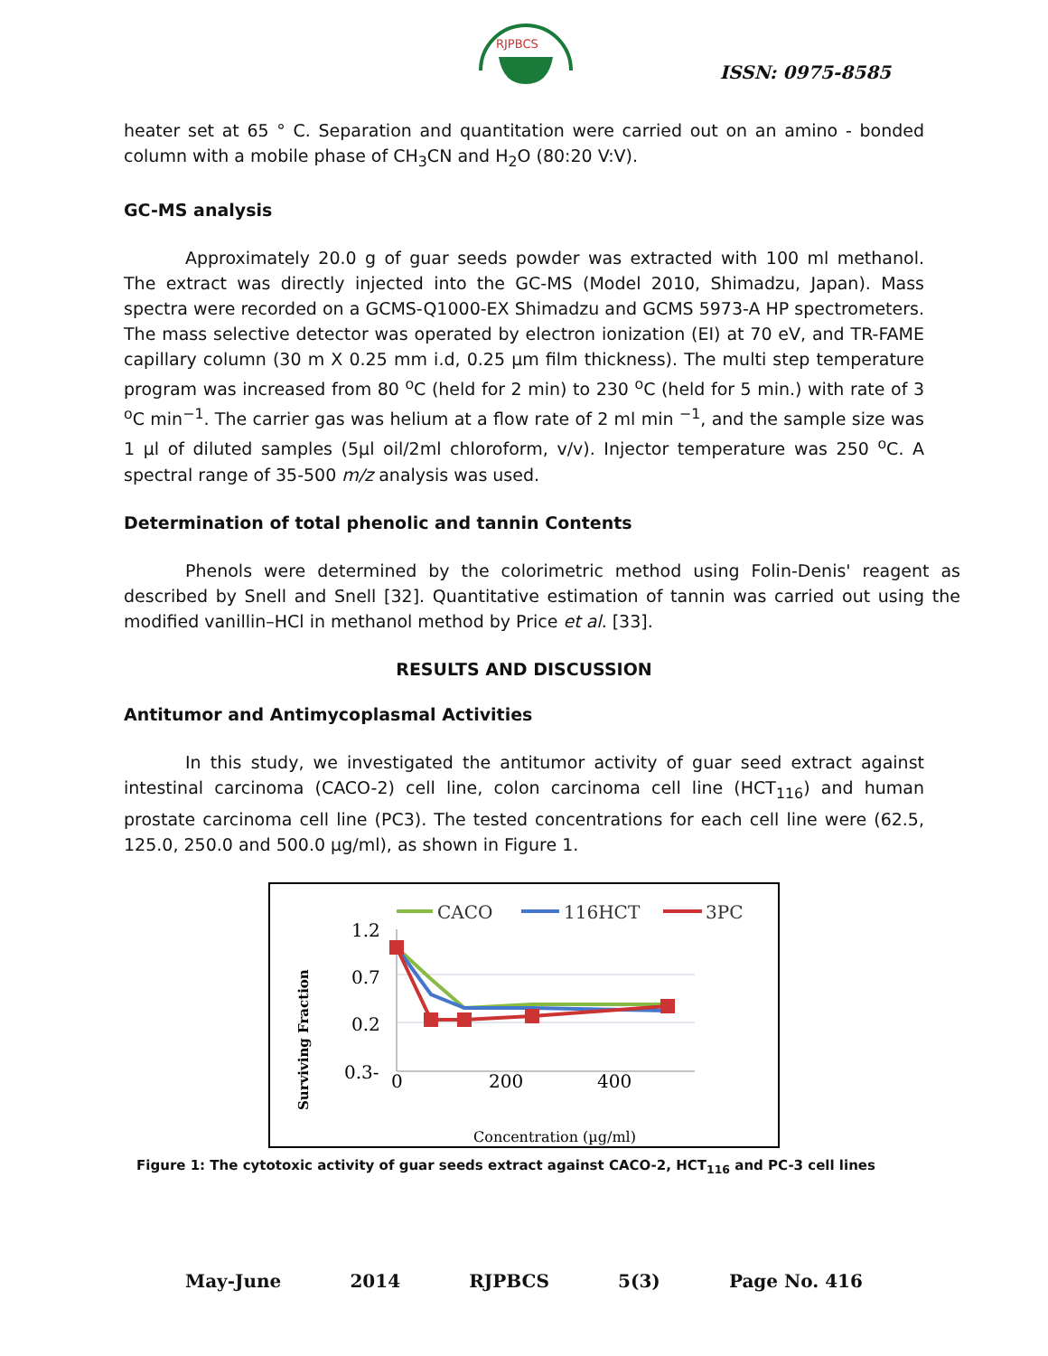RJPBCS
ISSN: 0975-8585
heater set at 65 ° C. Separation and quantitation were carried out on an amino - bonded column with a mobile phase of CH<sub>3</sub>CN and H<sub>2</sub>O (80:20 V:V).
GC-MS analysis
Approximately 20.0 g of guar seeds powder was extracted with 100 ml methanol. The extract was directly injected into the GC-MS (Model 2010, Shimadzu, Japan). Mass spectra were recorded on a GCMS-Q1000-EX Shimadzu and GCMS 5973-A HP spectrometers. The mass selective detector was operated by electron ionization (EI) at 70 eV, and TR-FAME capillary column (30 m X 0.25 mm i.d, 0.25 µm film thickness). The multi step temperature program was increased from 80 <sup>o</sup>C (held for 2 min) to 230 <sup>o</sup>C (held for 5 min.) with rate of 3 <sup>o</sup>C min<sup>−1</sup>. The carrier gas was helium at a flow rate of 2 ml min <sup>−1</sup>, and the sample size was 1 µl of diluted samples (5µl oil/2ml chloroform, v/v). Injector temperature was 250 <sup>o</sup>C. A spectral range of 35-500 m/z analysis was used.
Determination of total phenolic and tannin Contents
Phenols were determined by the colorimetric method using Folin-Denis' reagent as described by Snell and Snell [32]. Quantitative estimation of tannin was carried out using the modified vanillin–HCl in methanol method by Price et al. [33].
RESULTS AND DISCUSSION
Antitumor and Antimycoplasmal Activities
In this study, we investigated the antitumor activity of guar seed extract against intestinal carcinoma (CACO-2) cell line, colon carcinoma cell line (HCT<sub>116</sub>) and human prostate carcinoma cell line (PC3). The tested concentrations for each cell line were (62.5, 125.0, 250.0 and 500.0 µg/ml), as shown in Figure 1.
CACO
116HCT
3PC
1.2
0.7
0.2
0.3-
0
200
400
Concentration (µg/ml)
Surviving Fraction
Figure 1: The cytotoxic activity of guar seeds extract against CACO-2, HCT<sub>116</sub> and PC-3 cell lines
May-June 2014 RJPBCS 5(3) Page No. 416